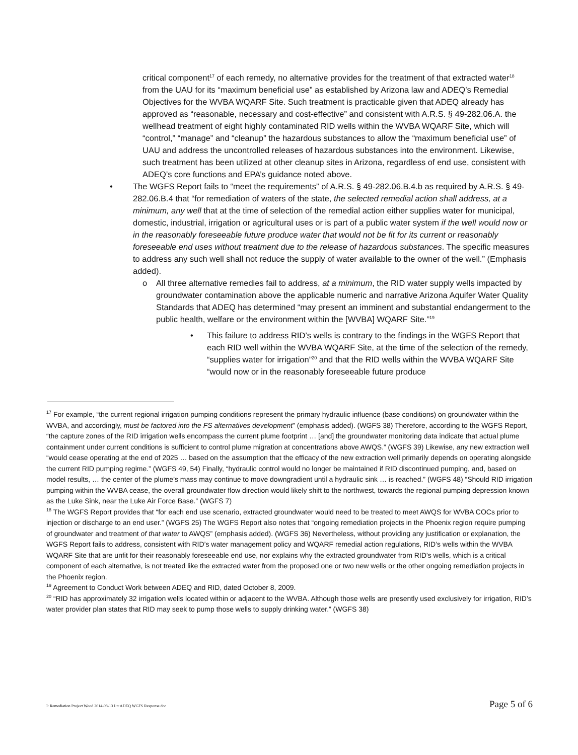critical component<sup>17</sup> of each remedy, no alternative provides for the treatment of that extracted water<sup>18</sup> from the UAU for its “maximum beneficial use” as established by Arizona law and ADEQ’s Remedial Objectives for the WVBA WQARF Site. Such treatment is practicable given that ADEQ already has approved as “reasonable, necessary and cost-effective” and consistent with A.R.S. § 49-282.06.A. the wellhead treatment of eight highly contaminated RID wells within the WVBA WQARF Site, which will “control,” “manage” and “cleanup” the hazardous substances to allow the “maximum beneficial use” of UAU and address the uncontrolled releases of hazardous substances into the environment. Likewise, such treatment has been utilized at other cleanup sites in Arizona, regardless of end use, consistent with ADEQ’s core functions and EPA’s guidance noted above.
• The WGFS Report fails to “meet the requirements” of A.R.S. § 49-282.06.B.4.b as required by A.R.S. § 49-282.06.B.4 that “for remediation of waters of the state, the selected remedial action shall address, at a minimum, any well that at the time of selection of the remedial action either supplies water for municipal, domestic, industrial, irrigation or agricultural uses or is part of a public water system if the well would now or in the reasonably foreseeable future produce water that would not be fit for its current or reasonably foreseeable end uses without treatment due to the release of hazardous substances. The specific measures to address any such well shall not reduce the supply of water available to the owner of the well.” (Emphasis added).
o All three alternative remedies fail to address, at a minimum, the RID water supply wells impacted by groundwater contamination above the applicable numeric and narrative Arizona Aquifer Water Quality Standards that ADEQ has determined “may present an imminent and substantial endangerment to the public health, welfare or the environment within the [WVBA] WQARF Site.”<sup>19</sup>
• This failure to address RID’s wells is contrary to the findings in the WGFS Report that each RID well within the WVBA WQARF Site, at the time of the selection of the remedy, “supplies water for irrigation”<sup>20</sup> and that the RID wells within the WVBA WQARF Site “would now or in the reasonably foreseeable future produce
<sup>17</sup> For example, “the current regional irrigation pumping conditions represent the primary hydraulic influence (base conditions) on groundwater within the WVBA, and accordingly, must be factored into the FS alternatives development” (emphasis added). (WGFS 38) Therefore, according to the WGFS Report, “the capture zones of the RID irrigation wells encompass the current plume footprint … [and] the groundwater monitoring data indicate that actual plume containment under current conditions is sufficient to control plume migration at concentrations above AWQS.” (WGFS 39) Likewise, any new extraction well “would cease operating at the end of 2025 … based on the assumption that the efficacy of the new extraction well primarily depends on operating alongside the current RID pumping regime.” (WGFS 49, 54) Finally, “hydraulic control would no longer be maintained if RID discontinued pumping, and, based on model results, … the center of the plume’s mass may continue to move downgradient until a hydraulic sink … is reached.” (WGFS 48) “Should RID irrigation pumping within the WVBA cease, the overall groundwater flow direction would likely shift to the northwest, towards the regional pumping depression known as the Luke Sink, near the Luke Air Force Base.” (WGFS 7)
<sup>18</sup> The WGFS Report provides that “for each end use scenario, extracted groundwater would need to be treated to meet AWQS for WVBA COCs prior to injection or discharge to an end user.” (WGFS 25) The WGFS Report also notes that “ongoing remediation projects in the Phoenix region require pumping of groundwater and treatment of that water to AWQS” (emphasis added). (WGFS 36) Nevertheless, without providing any justification or explanation, the WGFS Report fails to address, consistent with RID’s water management policy and WQARF remedial action regulations, RID’s wells within the WVBA WQARF Site that are unfit for their reasonably foreseeable end use, nor explains why the extracted groundwater from RID’s wells, which is a critical component of each alternative, is not treated like the extracted water from the proposed one or two new wells or the other ongoing remediation projects in the Phoenix region.
<sup>19</sup> Agreement to Conduct Work between ADEQ and RID, dated October 8, 2009.
<sup>20</sup> “RID has approximately 32 irrigation wells located within or adjacent to the WVBA. Although those wells are presently used exclusively for irrigation, RID’s water provider plan states that RID may seek to pump those wells to supply drinking water.” (WGFS 38)
I: Remediation Project Wood 2014-08-13 Ltr ADEQ WGFS Response.doc Page 5 of 6